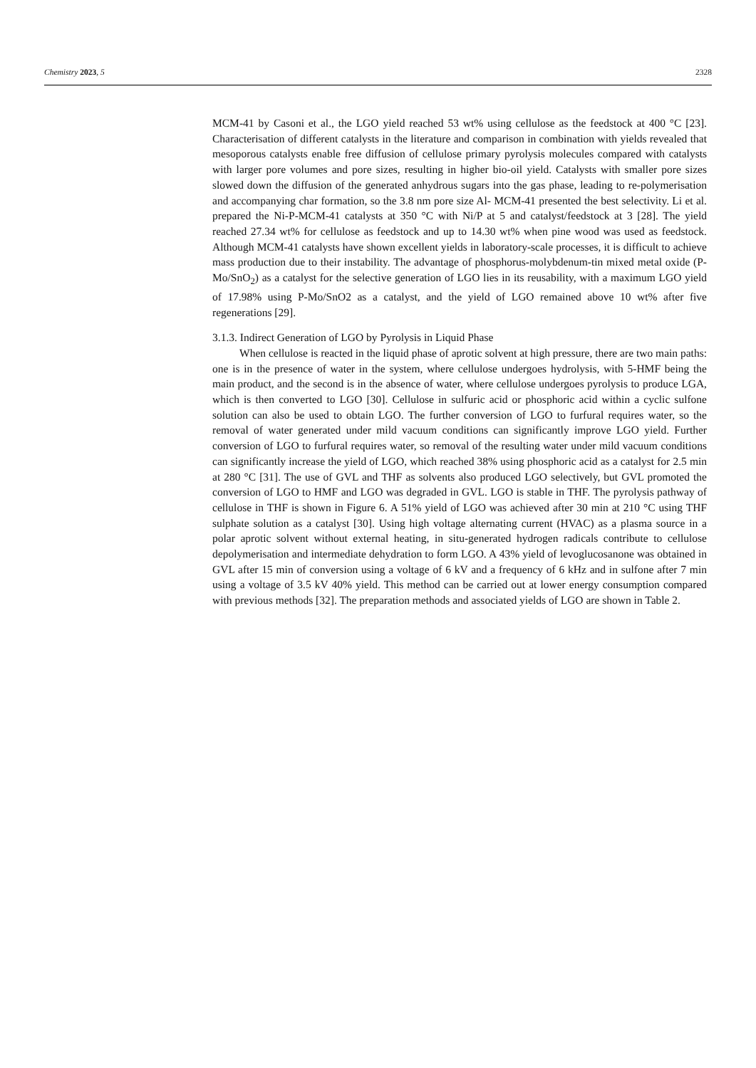Chemistry 2023, 5 2328
MCM-41 by Casoni et al., the LGO yield reached 53 wt% using cellulose as the feedstock at 400 °C [23]. Characterisation of different catalysts in the literature and comparison in combination with yields revealed that mesoporous catalysts enable free diffusion of cellulose primary pyrolysis molecules compared with catalysts with larger pore volumes and pore sizes, resulting in higher bio-oil yield. Catalysts with smaller pore sizes slowed down the diffusion of the generated anhydrous sugars into the gas phase, leading to re-polymerisation and accompanying char formation, so the 3.8 nm pore size Al- MCM-41 presented the best selectivity. Li et al. prepared the Ni-P-MCM-41 catalysts at 350 °C with Ni/P at 5 and catalyst/feedstock at 3 [28]. The yield reached 27.34 wt% for cellulose as feedstock and up to 14.30 wt% when pine wood was used as feedstock. Although MCM-41 catalysts have shown excellent yields in laboratory-scale processes, it is difficult to achieve mass production due to their instability. The advantage of phosphorus-molybdenum-tin mixed metal oxide (P-Mo/SnO<sub>2</sub>) as a catalyst for the selective generation of LGO lies in its reusability, with a maximum LGO yield of 17.98% using P-Mo/SnO2 as a catalyst, and the yield of LGO remained above 10 wt% after five regenerations [29].
3.1.3. Indirect Generation of LGO by Pyrolysis in Liquid Phase
When cellulose is reacted in the liquid phase of aprotic solvent at high pressure, there are two main paths: one is in the presence of water in the system, where cellulose undergoes hydrolysis, with 5-HMF being the main product, and the second is in the absence of water, where cellulose undergoes pyrolysis to produce LGA, which is then converted to LGO [30]. Cellulose in sulfuric acid or phosphoric acid within a cyclic sulfone solution can also be used to obtain LGO. The further conversion of LGO to furfural requires water, so the removal of water generated under mild vacuum conditions can significantly improve LGO yield. Further conversion of LGO to furfural requires water, so removal of the resulting water under mild vacuum conditions can significantly increase the yield of LGO, which reached 38% using phosphoric acid as a catalyst for 2.5 min at 280 °C [31]. The use of GVL and THF as solvents also produced LGO selectively, but GVL promoted the conversion of LGO to HMF and LGO was degraded in GVL. LGO is stable in THF. The pyrolysis pathway of cellulose in THF is shown in Figure 6. A 51% yield of LGO was achieved after 30 min at 210 °C using THF sulphate solution as a catalyst [30]. Using high voltage alternating current (HVAC) as a plasma source in a polar aprotic solvent without external heating, in situ-generated hydrogen radicals contribute to cellulose depolymerisation and intermediate dehydration to form LGO. A 43% yield of levoglucosanone was obtained in GVL after 15 min of conversion using a voltage of 6 kV and a frequency of 6 kHz and in sulfone after 7 min using a voltage of 3.5 kV 40% yield. This method can be carried out at lower energy consumption compared with previous methods [32]. The preparation methods and associated yields of LGO are shown in Table 2.